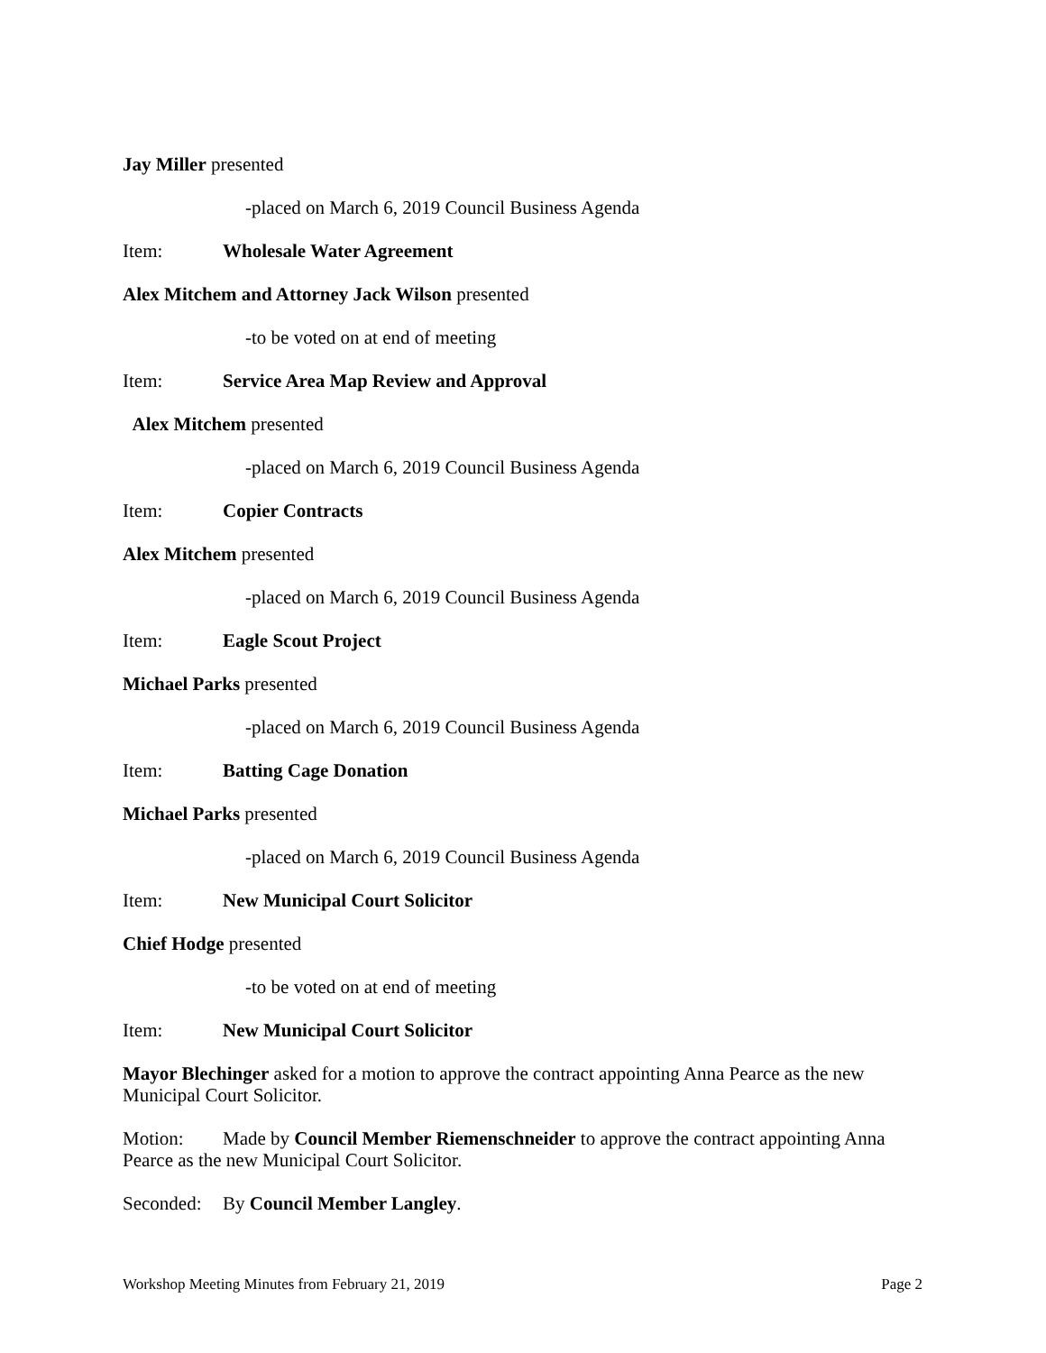Jay Miller presented
-placed on March 6, 2019 Council Business Agenda
Item: Wholesale Water Agreement
Alex Mitchem and Attorney Jack Wilson presented
-to be voted on at end of meeting
Item: Service Area Map Review and Approval
Alex Mitchem presented
-placed on March 6, 2019 Council Business Agenda
Item: Copier Contracts
Alex Mitchem presented
-placed on March 6, 2019 Council Business Agenda
Item: Eagle Scout Project
Michael Parks presented
-placed on March 6, 2019 Council Business Agenda
Item: Batting Cage Donation
Michael Parks presented
-placed on March 6, 2019 Council Business Agenda
Item: New Municipal Court Solicitor
Chief Hodge presented
-to be voted on at end of meeting
Item: New Municipal Court Solicitor
Mayor Blechinger asked for a motion to approve the contract appointing Anna Pearce as the new Municipal Court Solicitor.
Motion: Made by Council Member Riemenschneider to approve the contract appointing Anna Pearce as the new Municipal Court Solicitor.
Seconded: By Council Member Langley.
Workshop Meeting Minutes from February 21, 2019 Page 2